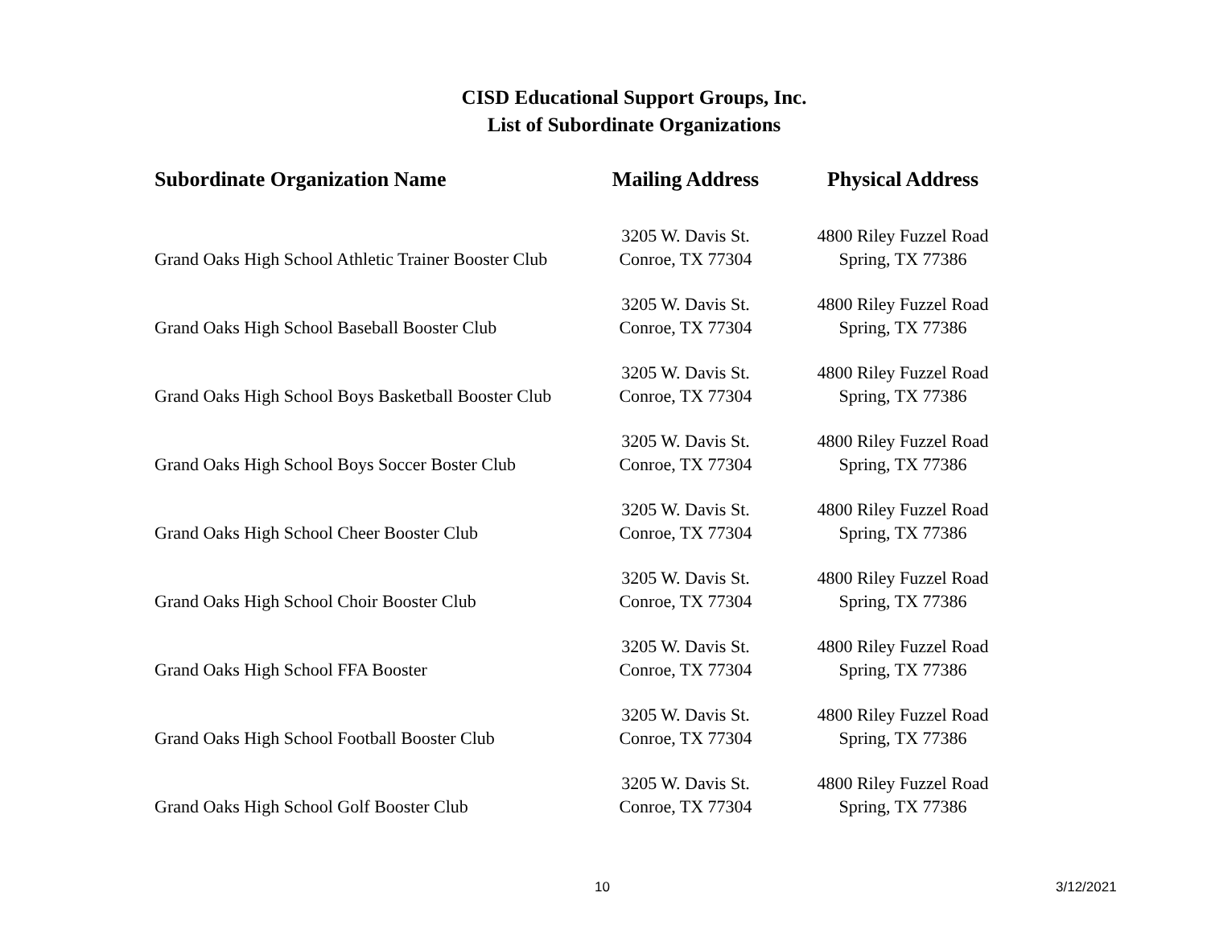CISD Educational Support Groups, Inc.
List of Subordinate Organizations
| Subordinate Organization Name | Mailing Address | Physical Address |
| --- | --- | --- |
| Grand Oaks High School Athletic Trainer Booster Club | 3205 W. Davis St. Conroe, TX 77304 | 4800 Riley Fuzzel Road Spring, TX 77386 |
| Grand Oaks High School Baseball Booster Club | 3205 W. Davis St. Conroe, TX 77304 | 4800 Riley Fuzzel Road Spring, TX 77386 |
| Grand Oaks High School Boys Basketball Booster Club | 3205 W. Davis St. Conroe, TX 77304 | 4800 Riley Fuzzel Road Spring, TX 77386 |
| Grand Oaks High School Boys Soccer Boster Club | 3205 W. Davis St. Conroe, TX 77304 | 4800 Riley Fuzzel Road Spring, TX 77386 |
| Grand Oaks High School Cheer Booster Club | 3205 W. Davis St. Conroe, TX 77304 | 4800 Riley Fuzzel Road Spring, TX 77386 |
| Grand Oaks High School Choir Booster Club | 3205 W. Davis St. Conroe, TX 77304 | 4800 Riley Fuzzel Road Spring, TX 77386 |
| Grand Oaks High School FFA Booster | 3205 W. Davis St. Conroe, TX 77304 | 4800 Riley Fuzzel Road Spring, TX 77386 |
| Grand Oaks High School Football Booster Club | 3205 W. Davis St. Conroe, TX 77304 | 4800 Riley Fuzzel Road Spring, TX 77386 |
| Grand Oaks High School Golf Booster Club | 3205 W. Davis St. Conroe, TX 77304 | 4800 Riley Fuzzel Road Spring, TX 77386 |
10 3/12/2021